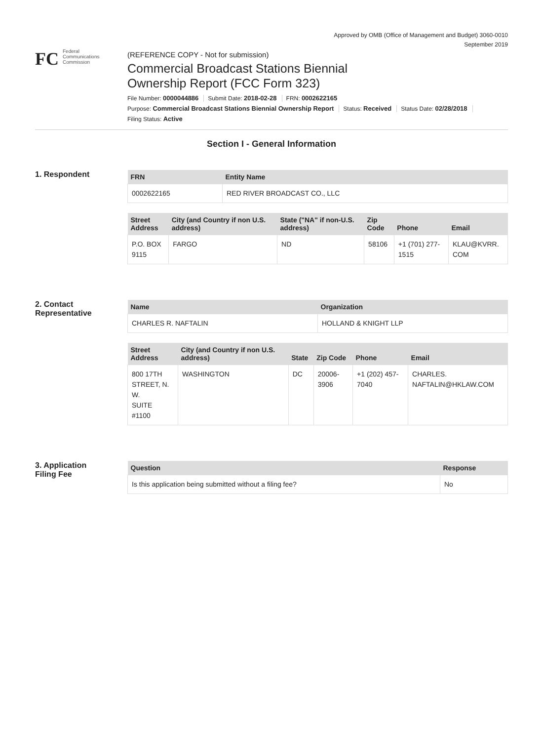Approved by OMB (Office of Management and Budget) 3060-0010
September 2019
FC
Federal
Communications
Commission
(REFERENCE COPY - Not for submission)
Commercial Broadcast Stations Biennial
Ownership Report (FCC Form 323)
File Number: 0000044886 Submit Date: 2018-02-28 FRN: 0002622165
Purpose: Commercial Broadcast Stations Biennial Ownership Report Status: Received Status Date: 02/28/2018
Filing Status: Active
Section I - General Information
1. Respondent
| FRN | Entity Name |
| --- | --- |
| 0002622165 | RED RIVER BROADCAST CO., LLC |
| Street Address | City (and Country if non U.S. address) | State ("NA" if non-U.S. address) | Zip Code | Phone | Email |
| --- | --- | --- | --- | --- | --- |
| P.O. BOX 9115 | FARGO | ND | 58106 | +1 (701) 277- 1515 | KLAU@KVRR. COM |
2. Contact
Representative
| Name | Organization |
| --- | --- |
| CHARLES R. NAFTALIN | HOLLAND & KNIGHT LLP |
| Street Address | City (and Country if non U.S. address) | State | Zip Code | Phone | Email |
| --- | --- | --- | --- | --- | --- |
| 800 17TH STREET, N. W. SUITE #1100 | WASHINGTON | DC | 20006- 3906 | +1 (202) 457- 7040 | CHARLES. NAFTALIN@HKLAW.COM |
3. Application
Filing Fee
| Question | Response |
| --- | --- |
| Is this application being submitted without a filing fee? | No |